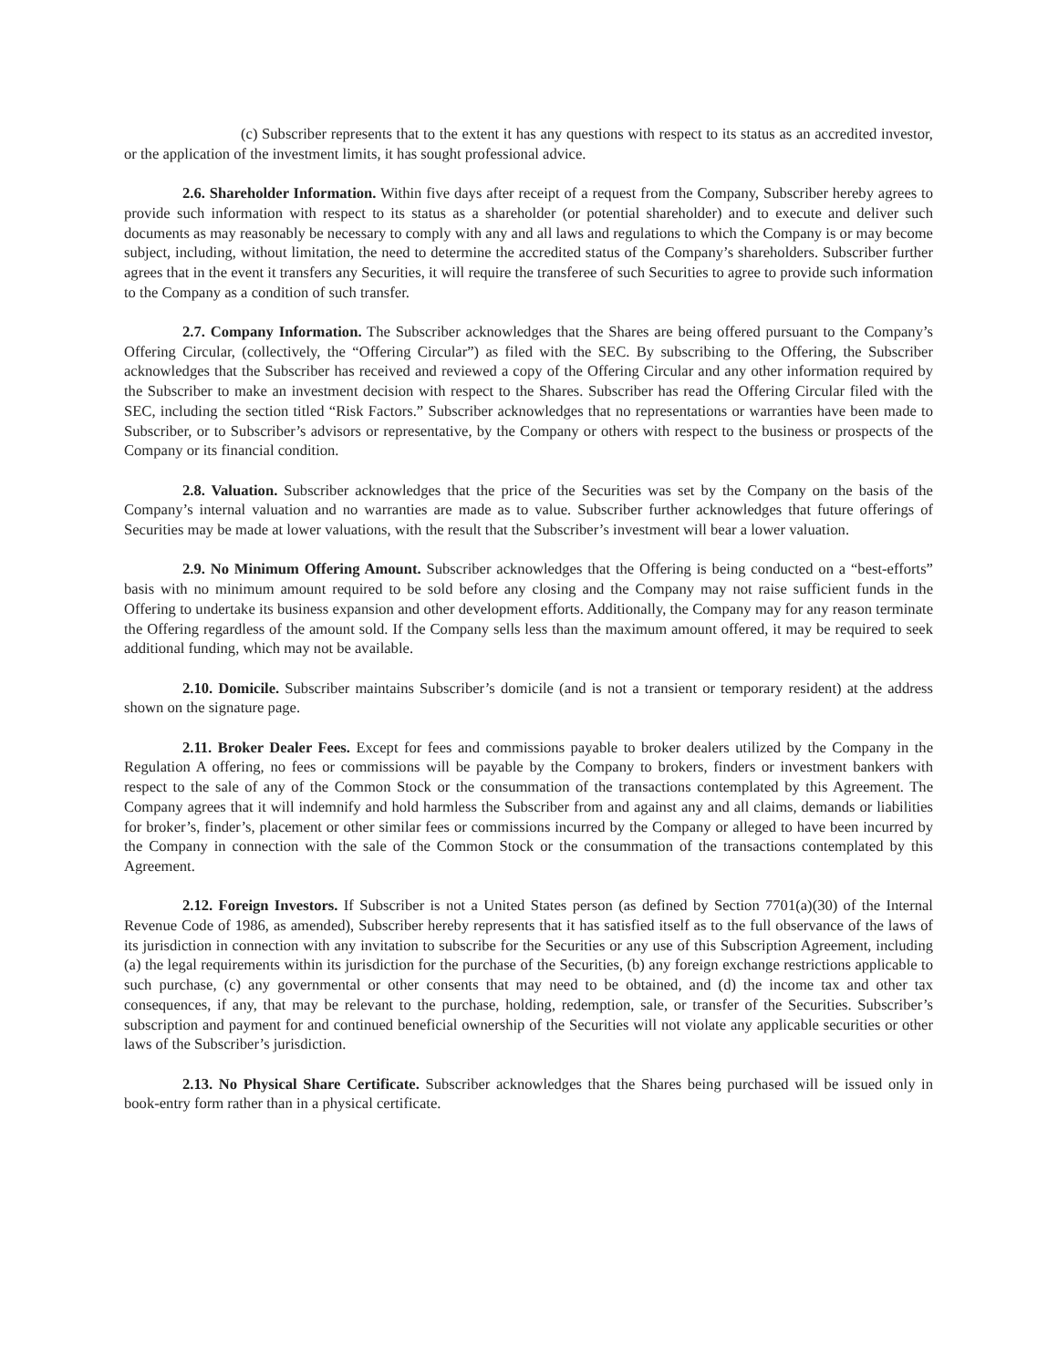(c) Subscriber represents that to the extent it has any questions with respect to its status as an accredited investor, or the application of the investment limits, it has sought professional advice.
2.6. Shareholder Information. Within five days after receipt of a request from the Company, Subscriber hereby agrees to provide such information with respect to its status as a shareholder (or potential shareholder) and to execute and deliver such documents as may reasonably be necessary to comply with any and all laws and regulations to which the Company is or may become subject, including, without limitation, the need to determine the accredited status of the Company’s shareholders. Subscriber further agrees that in the event it transfers any Securities, it will require the transferee of such Securities to agree to provide such information to the Company as a condition of such transfer.
2.7. Company Information. The Subscriber acknowledges that the Shares are being offered pursuant to the Company’s Offering Circular, (collectively, the “Offering Circular”) as filed with the SEC. By subscribing to the Offering, the Subscriber acknowledges that the Subscriber has received and reviewed a copy of the Offering Circular and any other information required by the Subscriber to make an investment decision with respect to the Shares. Subscriber has read the Offering Circular filed with the SEC, including the section titled “Risk Factors.” Subscriber acknowledges that no representations or warranties have been made to Subscriber, or to Subscriber’s advisors or representative, by the Company or others with respect to the business or prospects of the Company or its financial condition.
2.8. Valuation. Subscriber acknowledges that the price of the Securities was set by the Company on the basis of the Company’s internal valuation and no warranties are made as to value. Subscriber further acknowledges that future offerings of Securities may be made at lower valuations, with the result that the Subscriber’s investment will bear a lower valuation.
2.9. No Minimum Offering Amount. Subscriber acknowledges that the Offering is being conducted on a “best-efforts” basis with no minimum amount required to be sold before any closing and the Company may not raise sufficient funds in the Offering to undertake its business expansion and other development efforts. Additionally, the Company may for any reason terminate the Offering regardless of the amount sold. If the Company sells less than the maximum amount offered, it may be required to seek additional funding, which may not be available.
2.10. Domicile. Subscriber maintains Subscriber’s domicile (and is not a transient or temporary resident) at the address shown on the signature page.
2.11. Broker Dealer Fees. Except for fees and commissions payable to broker dealers utilized by the Company in the Regulation A offering, no fees or commissions will be payable by the Company to brokers, finders or investment bankers with respect to the sale of any of the Common Stock or the consummation of the transactions contemplated by this Agreement. The Company agrees that it will indemnify and hold harmless the Subscriber from and against any and all claims, demands or liabilities for broker’s, finder’s, placement or other similar fees or commissions incurred by the Company or alleged to have been incurred by the Company in connection with the sale of the Common Stock or the consummation of the transactions contemplated by this Agreement.
2.12. Foreign Investors. If Subscriber is not a United States person (as defined by Section 7701(a)(30) of the Internal Revenue Code of 1986, as amended), Subscriber hereby represents that it has satisfied itself as to the full observance of the laws of its jurisdiction in connection with any invitation to subscribe for the Securities or any use of this Subscription Agreement, including (a) the legal requirements within its jurisdiction for the purchase of the Securities, (b) any foreign exchange restrictions applicable to such purchase, (c) any governmental or other consents that may need to be obtained, and (d) the income tax and other tax consequences, if any, that may be relevant to the purchase, holding, redemption, sale, or transfer of the Securities. Subscriber’s subscription and payment for and continued beneficial ownership of the Securities will not violate any applicable securities or other laws of the Subscriber’s jurisdiction.
2.13. No Physical Share Certificate. Subscriber acknowledges that the Shares being purchased will be issued only in book-entry form rather than in a physical certificate.